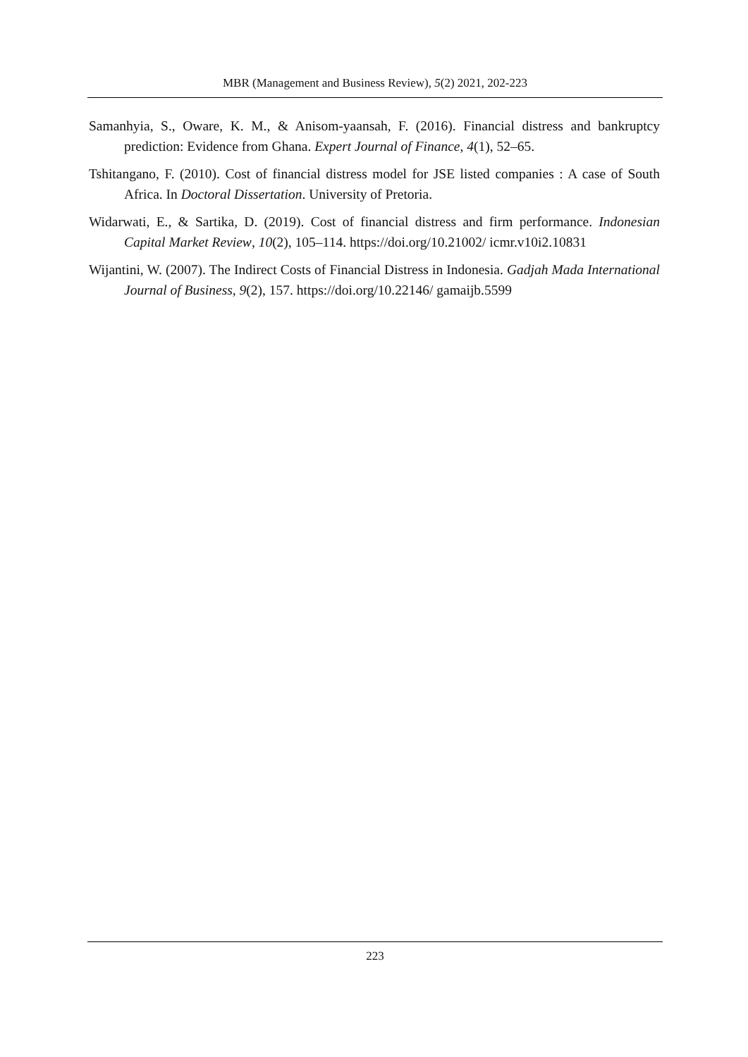MBR (Management and Business Review), 5(2) 2021, 202-223
Samanhyia, S., Oware, K. M., & Anisom-yaansah, F. (2016). Financial distress and bankruptcy prediction: Evidence from Ghana. Expert Journal of Finance, 4(1), 52–65.
Tshitangano, F. (2010). Cost of financial distress model for JSE listed companies : A case of South Africa. In Doctoral Dissertation. University of Pretoria.
Widarwati, E., & Sartika, D. (2019). Cost of financial distress and firm performance. Indonesian Capital Market Review, 10(2), 105–114. https://doi.org/10.21002/ icmr.v10i2.10831
Wijantini, W. (2007). The Indirect Costs of Financial Distress in Indonesia. Gadjah Mada International Journal of Business, 9(2), 157. https://doi.org/10.22146/ gamaijb.5599
223